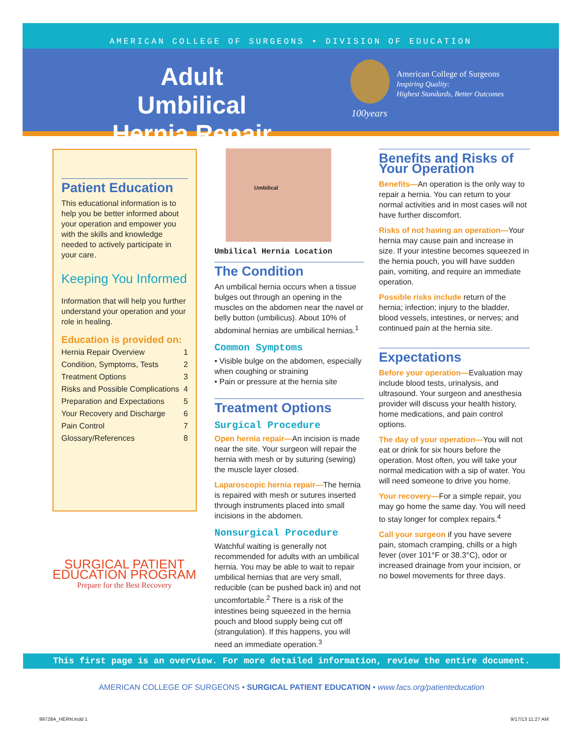AMERICAN COLLEGE OF SURGEONS • DIVISION OF EDUCATION
Adult Umbilical Hernia Repair
American College of Surgeons
Inspiring Quality:
Highest Standards, Better Outcomes
100years
Patient Education
This educational information is to help you be better informed about your operation and empower you with the skills and knowledge needed to actively participate in your care.
Keeping You Informed
Information that will help you further understand your operation and your role in healing.
Education is provided on:
Hernia Repair Overview 1
Condition, Symptoms, Tests 2
Treatment Options 3
Risks and Possible Complications 4
Preparation and Expectations 5
Your Recovery and Discharge 6
Pain Control 7
Glossary/References 8
SURGICAL PATIENT EDUCATION PROGRAM
Prepare for the Best Recovery
Umbilical
Umbilical Hernia Location
The Condition
An umbilical hernia occurs when a tissue bulges out through an opening in the muscles on the abdomen near the navel or belly button (umbilicus). About 10% of abdominal hernias are umbilical hernias.<sup>1</sup>
Common Symptoms
• Visible bulge on the abdomen, especially when coughing or straining
• Pain or pressure at the hernia site
Treatment Options
Surgical Procedure
Open hernia repair—An incision is made near the site. Your surgeon will repair the hernia with mesh or by suturing (sewing) the muscle layer closed.
Laparoscopic hernia repair—The hernia is repaired with mesh or sutures inserted through instruments placed into small incisions in the abdomen.
Nonsurgical Procedure
Watchful waiting is generally not recommended for adults with an umbilical hernia. You may be able to wait to repair umbilical hernias that are very small, reducible (can be pushed back in) and not uncomfortable.<sup>2</sup> There is a risk of the intestines being squeezed in the hernia pouch and blood supply being cut off (strangulation). If this happens, you will need an immediate operation.<sup>3</sup>
Benefits and Risks of Your Operation
Benefits—An operation is the only way to repair a hernia. You can return to your normal activities and in most cases will not have further discomfort.
Risks of not having an operation—Your hernia may cause pain and increase in size. If your intestine becomes squeezed in the hernia pouch, you will have sudden pain, vomiting, and require an immediate operation.
Possible risks include return of the hernia; infection; injury to the bladder, blood vessels, intestines, or nerves; and continued pain at the hernia site.
Expectations
Before your operation—Evaluation may include blood tests, urinalysis, and ultrasound. Your surgeon and anesthesia provider will discuss your health history, home medications, and pain control options.
The day of your operation—You will not eat or drink for six hours before the operation. Most often, you will take your normal medication with a sip of water. You will need someone to drive you home.
Your recovery—For a simple repair, you may go home the same day. You will need to stay longer for complex repairs.<sup>4</sup>
Call your surgeon if you have severe pain, stomach cramping, chills or a high fever (over 101°F or 38.3°C), odor or increased drainage from your incision, or no bowel movements for three days.
This first page is an overview. For more detailed information, review the entire document.
AMERICAN COLLEGE OF SURGEONS • SURGICAL PATIENT EDUCATION • www.facs.org/patienteducation
99728A_HERN.indd 1 9/17/13 11:27 AM